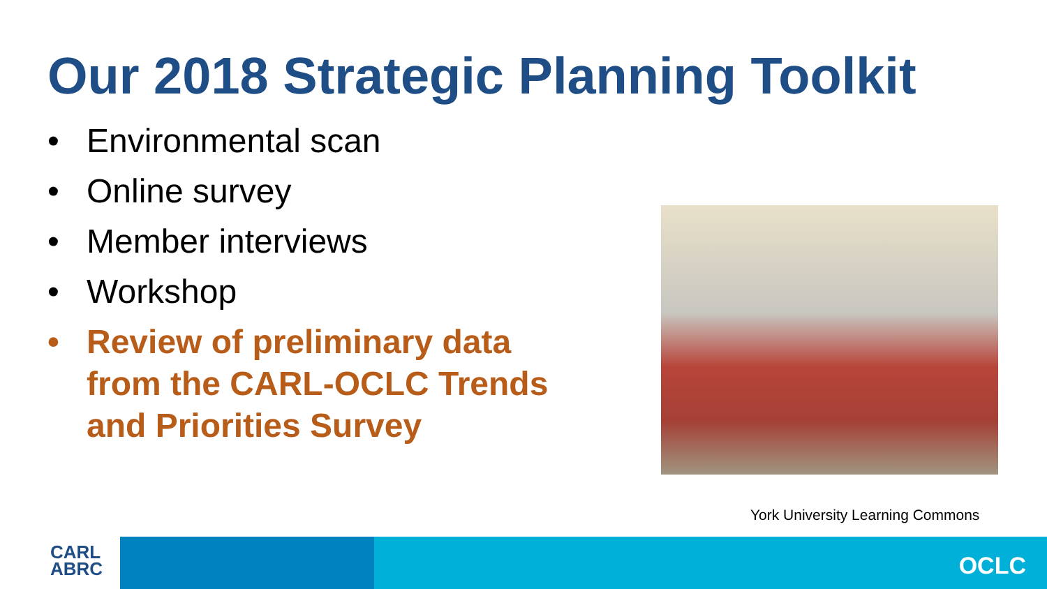Our 2018 Strategic Planning Toolkit
• Environmental scan
• Online survey
• Member interviews
• Workshop
• Review of preliminary data from the CARL-OCLC Trends and Priorities Survey
York University Learning Commons
CARL
ABRC
OCLC